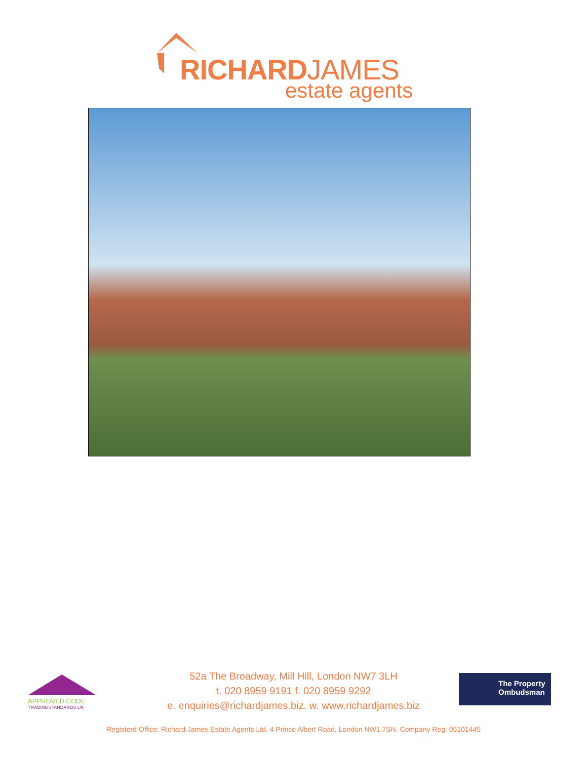RICHARDJAMES
estate agents
APPROVED CODE
TRADINGSTANDARDS.UK
52a The Broadway, Mill Hill, London NW7 3LH
t. 020 8959 9191 f. 020 8959 9292
e. enquiries@richardjames.biz. w. www.richardjames.biz
The Property
Ombudsman
Registerd Office: Richard James Estate Agents Ltd. 4 Prince Albert Road, London NW1 7SN. Company Reg: 05101445